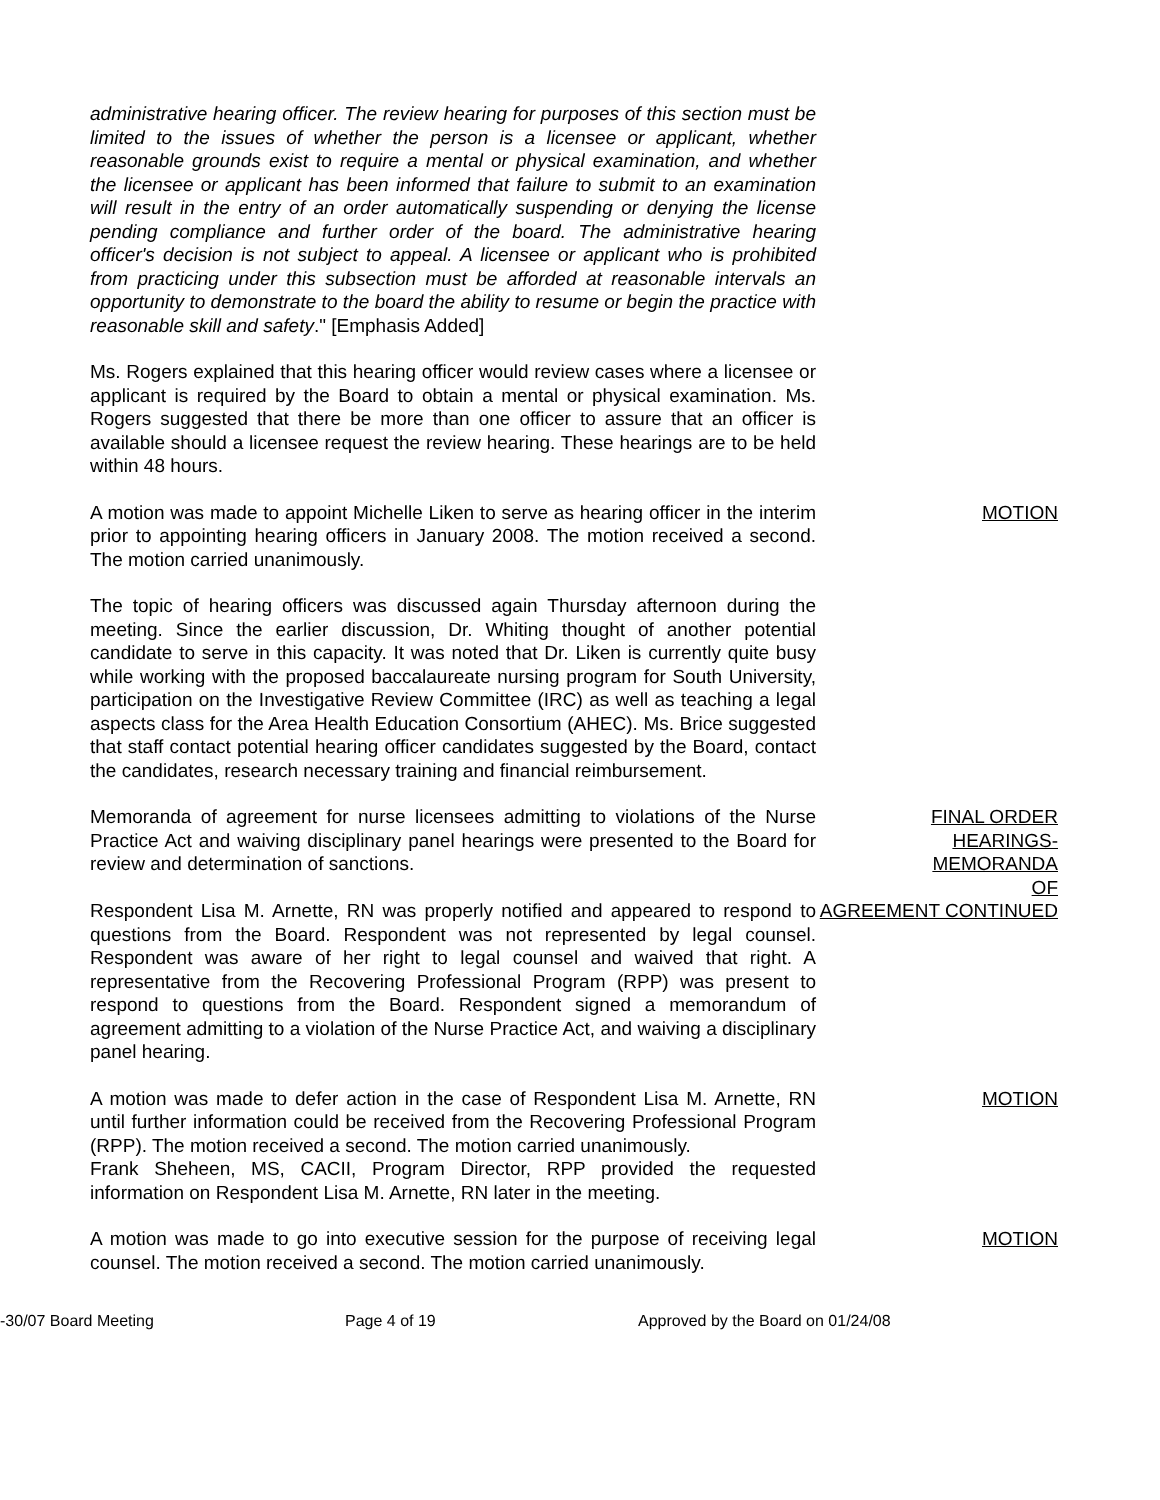administrative hearing officer. The review hearing for purposes of this section must be limited to the issues of whether the person is a licensee or applicant, whether reasonable grounds exist to require a mental or physical examination, and whether the licensee or applicant has been informed that failure to submit to an examination will result in the entry of an order automatically suspending or denying the license pending compliance and further order of the board. The administrative hearing officer's decision is not subject to appeal. A licensee or applicant who is prohibited from practicing under this subsection must be afforded at reasonable intervals an opportunity to demonstrate to the board the ability to resume or begin the practice with reasonable skill and safety." [Emphasis Added]
Ms. Rogers explained that this hearing officer would review cases where a licensee or applicant is required by the Board to obtain a mental or physical examination. Ms. Rogers suggested that there be more than one officer to assure that an officer is available should a licensee request the review hearing. These hearings are to be held within 48 hours.
A motion was made to appoint Michelle Liken to serve as hearing officer in the interim prior to appointing hearing officers in January 2008. The motion received a second. The motion carried unanimously.
MOTION
The topic of hearing officers was discussed again Thursday afternoon during the meeting. Since the earlier discussion, Dr. Whiting thought of another potential candidate to serve in this capacity. It was noted that Dr. Liken is currently quite busy while working with the proposed baccalaureate nursing program for South University, participation on the Investigative Review Committee (IRC) as well as teaching a legal aspects class for the Area Health Education Consortium (AHEC). Ms. Brice suggested that staff contact potential hearing officer candidates suggested by the Board, contact the candidates, research necessary training and financial reimbursement.
Memoranda of agreement for nurse licensees admitting to violations of the Nurse Practice Act and waiving disciplinary panel hearings were presented to the Board for review and determination of sanctions.
Respondent Lisa M. Arnette, RN was properly notified and appeared to respond to questions from the Board. Respondent was not represented by legal counsel. Respondent was aware of her right to legal counsel and waived that right. A representative from the Recovering Professional Program (RPP) was present to respond to questions from the Board. Respondent signed a memorandum of agreement admitting to a violation of the Nurse Practice Act, and waiving a disciplinary panel hearing.
FINAL ORDER
HEARINGS-
MEMORANDA
OF
AGREEMENT CONTINUED
A motion was made to defer action in the case of Respondent Lisa M. Arnette, RN until further information could be received from the Recovering Professional Program (RPP). The motion received a second. The motion carried unanimously.
Frank Sheheen, MS, CACII, Program Director, RPP provided the requested information on Respondent Lisa M. Arnette, RN later in the meeting.
MOTION
A motion was made to go into executive session for the purpose of receiving legal counsel. The motion received a second. The motion carried unanimously.
MOTION
-30/07 Board Meeting Page 4 of 19 Approved by the Board on 01/24/08